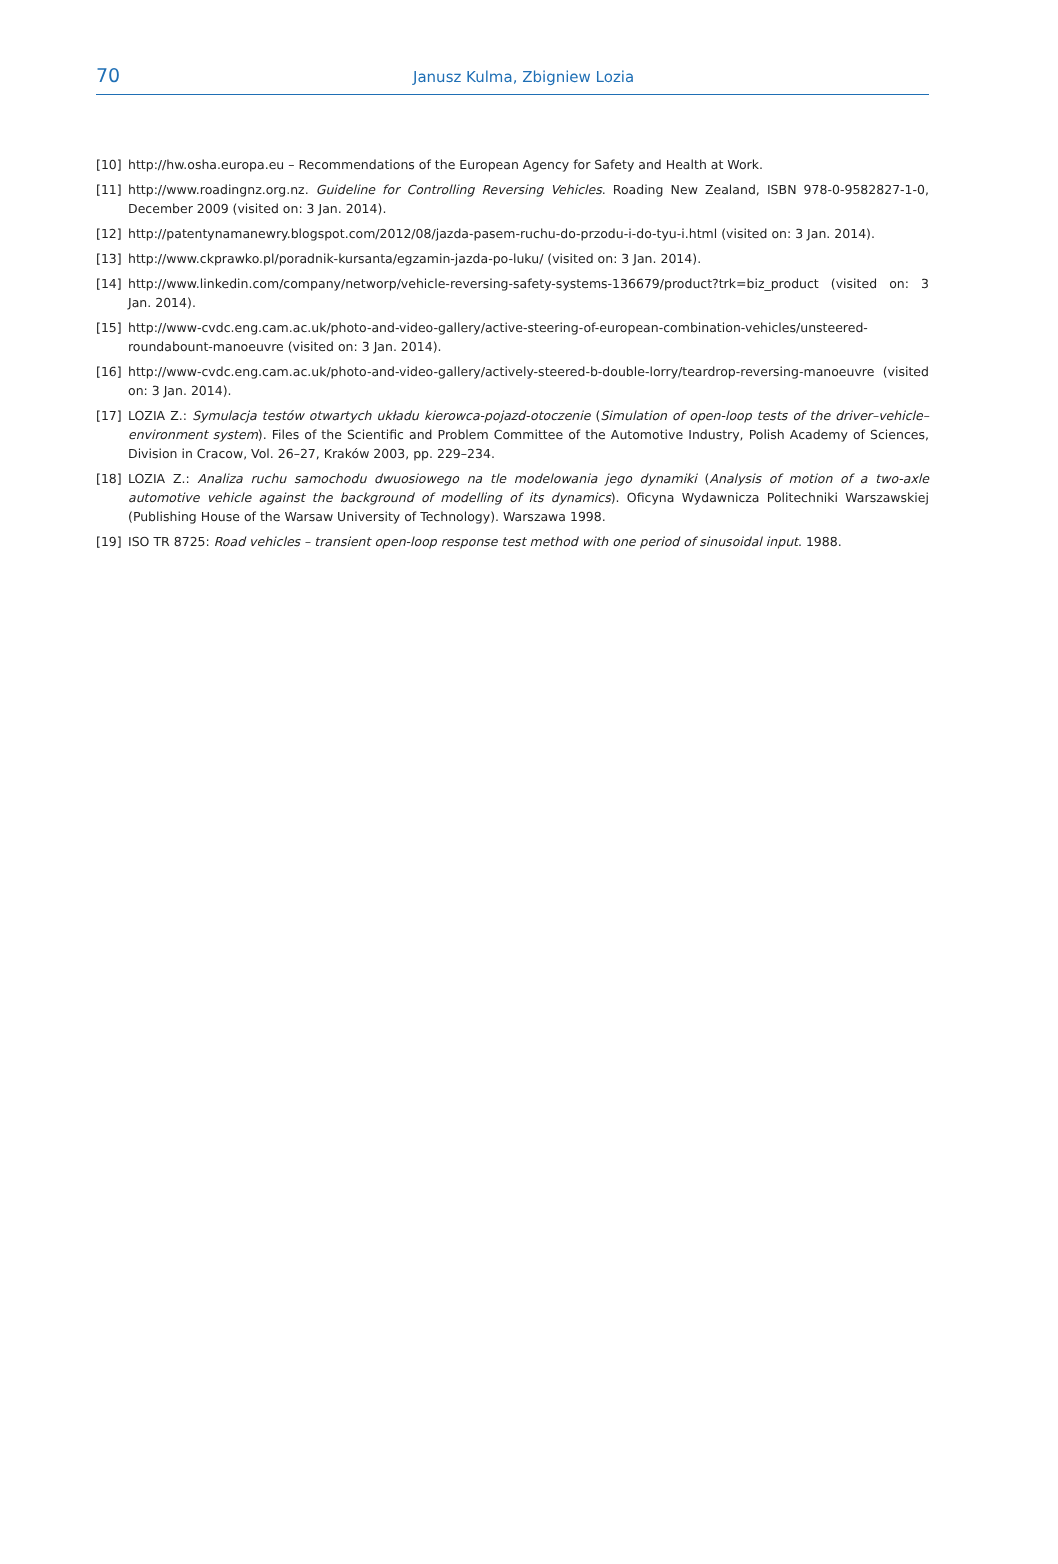70
Janusz Kulma, Zbigniew Lozia
[10] http://hw.osha.europa.eu – Recommendations of the European Agency for Safety and Health at Work.
[11] http://www.roadingnz.org.nz. Guideline for Controlling Reversing Vehicles. Roading New Zealand, ISBN 978-0-9582827-1-0, December 2009 (visited on: 3 Jan. 2014).
[12] http://patentynamanewry.blogspot.com/2012/08/jazda-pasem-ruchu-do-przodu-i-do-tyu-i.html (visited on: 3 Jan. 2014).
[13] http://www.ckprawko.pl/poradnik-kursanta/egzamin-jazda-po-luku/ (visited on: 3 Jan. 2014).
[14] http://www.linkedin.com/company/networp/vehicle-reversing-safety-systems-136679/product?trk=biz_product (visited on: 3 Jan. 2014).
[15] http://www-cvdc.eng.cam.ac.uk/photo-and-video-gallery/active-steering-of-european-combination-vehicles/unsteered-roundabount-manoeuvre (visited on: 3 Jan. 2014).
[16] http://www-cvdc.eng.cam.ac.uk/photo-and-video-gallery/actively-steered-b-double-lorry/teardrop-reversing-manoeuvre (visited on: 3 Jan. 2014).
[17] LOZIA Z.: Symulacja testów otwartych układu kierowca-pojazd-otoczenie (Simulation of open-loop tests of the driver–vehicle–environment system). Files of the Scientific and Problem Committee of the Automotive Industry, Polish Academy of Sciences, Division in Cracow, Vol. 26–27, Kraków 2003, pp. 229–234.
[18] LOZIA Z.: Analiza ruchu samochodu dwuosiowego na tle modelowania jego dynamiki (Analysis of motion of a two-axle automotive vehicle against the background of modelling of its dynamics). Oficyna Wydawnicza Politechniki Warszawskiej (Publishing House of the Warsaw University of Technology). Warszawa 1998.
[19] ISO TR 8725: Road vehicles – transient open-loop response test method with one period of sinusoidal input. 1988.